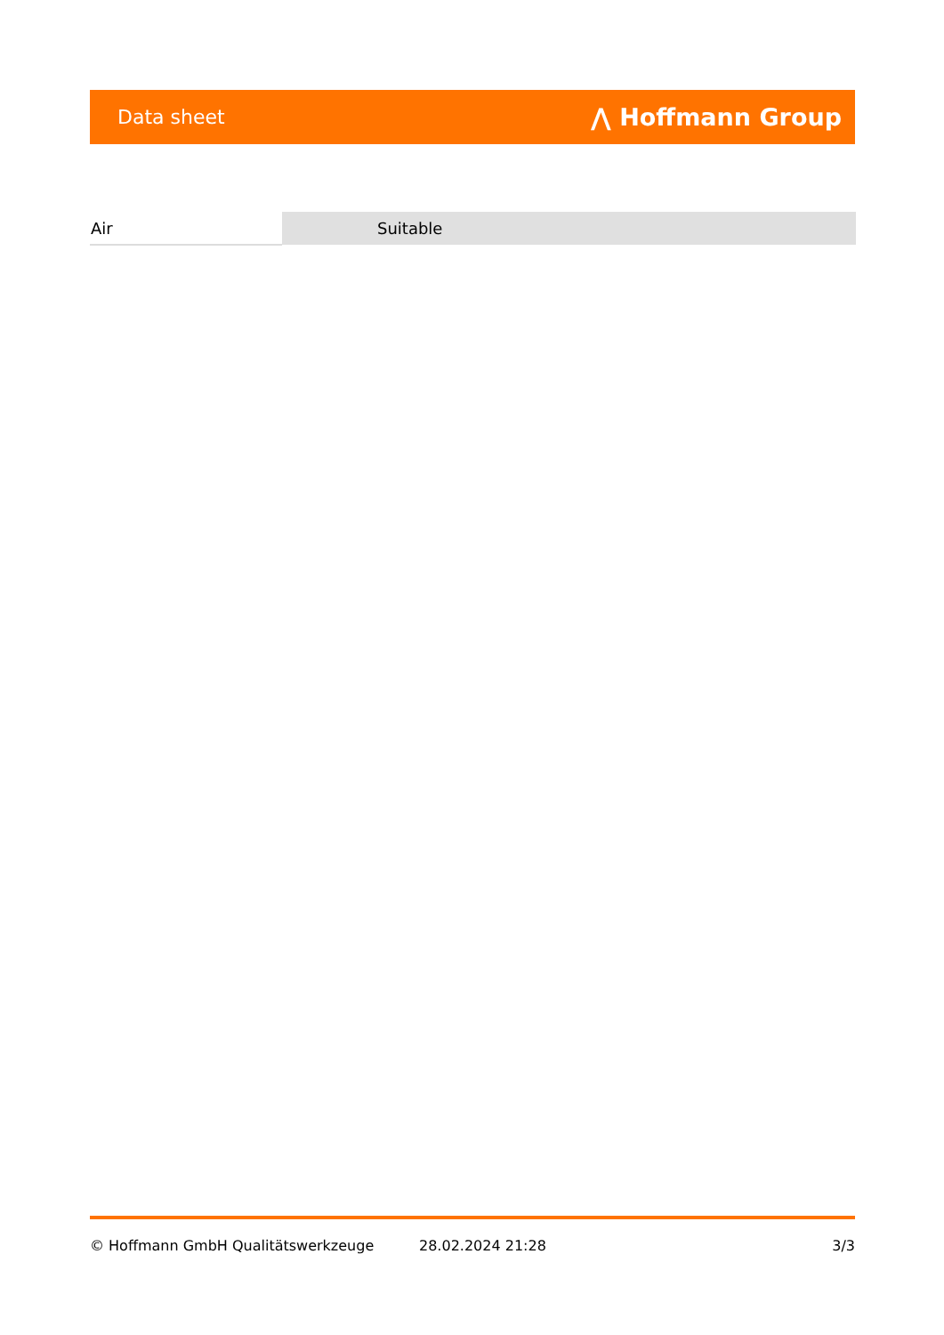Data sheet ⋀ Hoffmann Group
| Air | Suitable |
© Hoffmann GmbH Qualitätswerkzeuge 28.02.2024 21:28 3/3